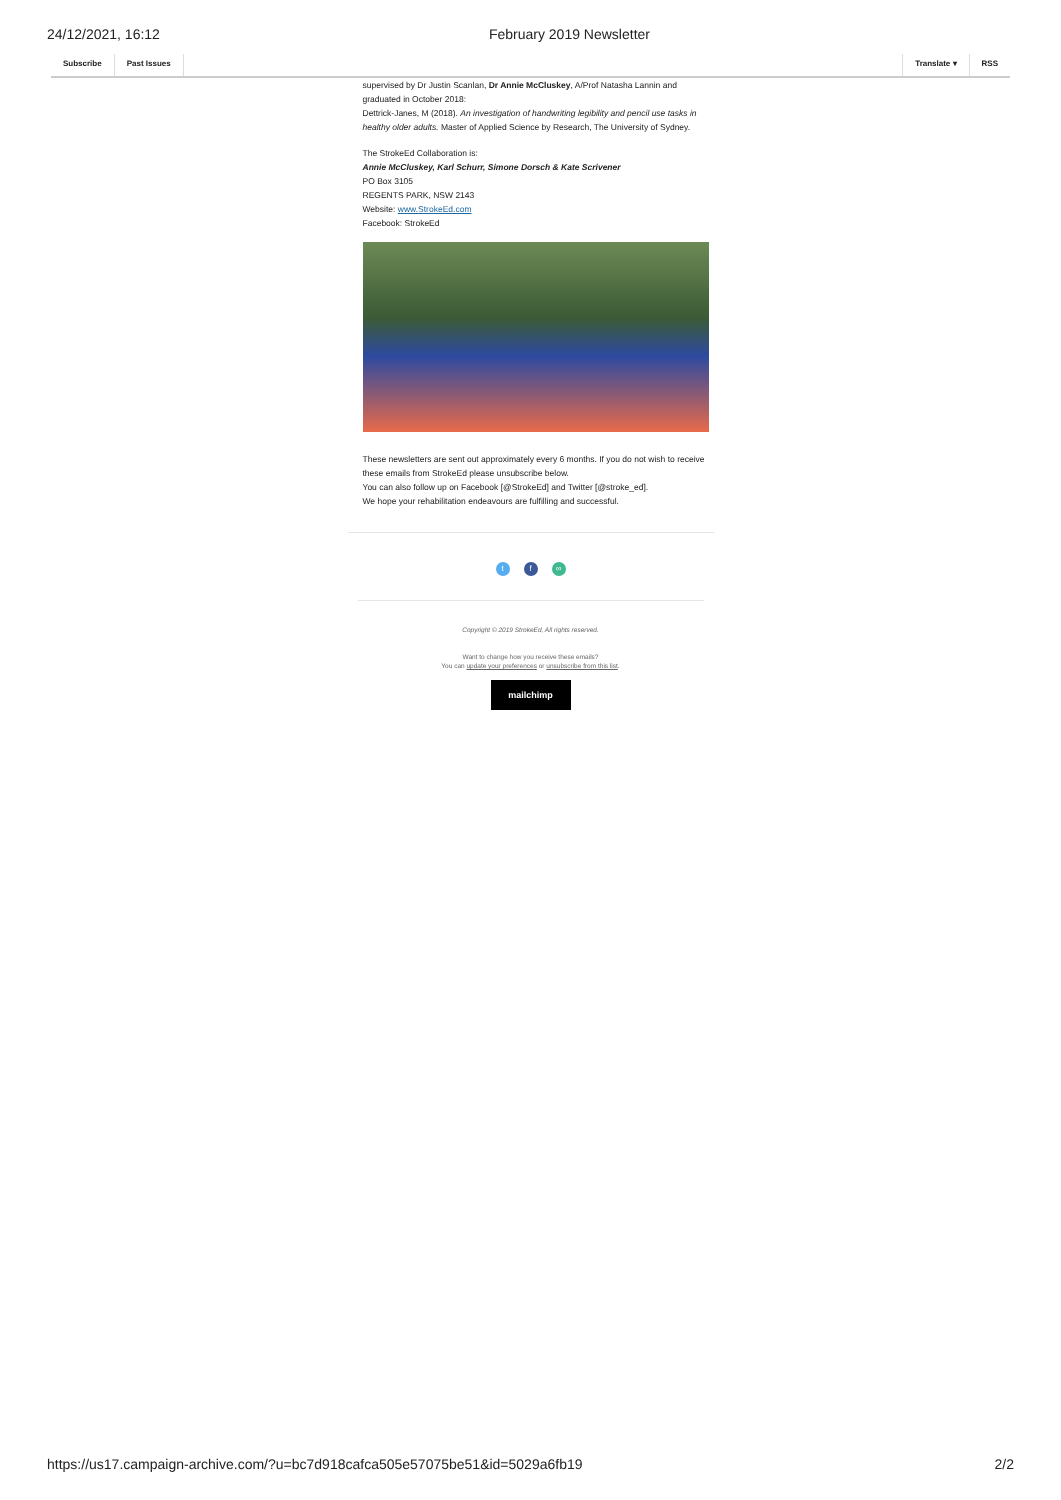24/12/2021, 16:12 February 2019 Newsletter
Subscribe Past Issues Translate ▾ RSS
supervised by Dr Justin Scanlan, Dr Annie McCluskey, A/Prof Natasha Lannin and graduated in October 2018:
Dettrick-Janes, M (2018). An investigation of handwriting legibility and pencil use tasks in healthy older adults. Master of Applied Science by Research, The University of Sydney.
The StrokeEd Collaboration is:
Annie McCluskey, Karl Schurr, Simone Dorsch & Kate Scrivener
PO Box 3105
REGENTS PARK, NSW 2143
Website: www.StrokeEd.com
Facebook: StrokeEd
These newsletters are sent out approximately every 6 months. If you do not wish to receive these emails from StrokeEd please unsubscribe below.
You can also follow up on Facebook [@StrokeEd] and Twitter [@stroke_ed].
We hope your rehabilitation endeavours are fulfilling and successful.
tf ∞
Copyright © 2019 StrokeEd, All rights reserved.
Want to change how you receive these emails?
You can update your preferences or unsubscribe from this list.
mailchimp
https://us17.campaign-archive.com/?u=bc7d918cafca505e57075be51&id=5029a6fb19 2/2